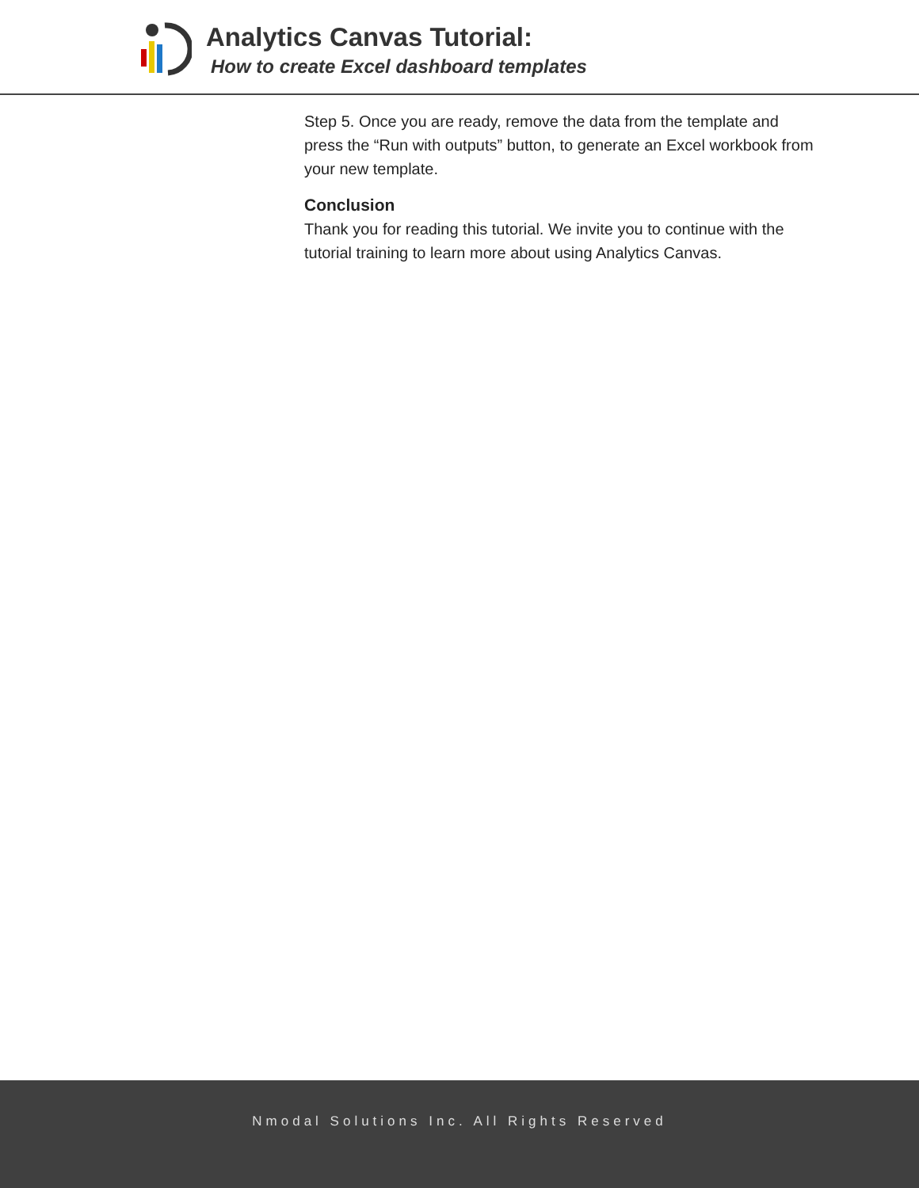Analytics Canvas Tutorial:
How to create Excel dashboard templates
Step 5. Once you are ready, remove the data from the template and press the “Run with outputs” button, to generate an Excel workbook from your new template.
Conclusion
Thank you for reading this tutorial. We invite you to continue with the tutorial training to learn more about using Analytics Canvas.
Nmodal Solutions Inc. All Rights Reserved